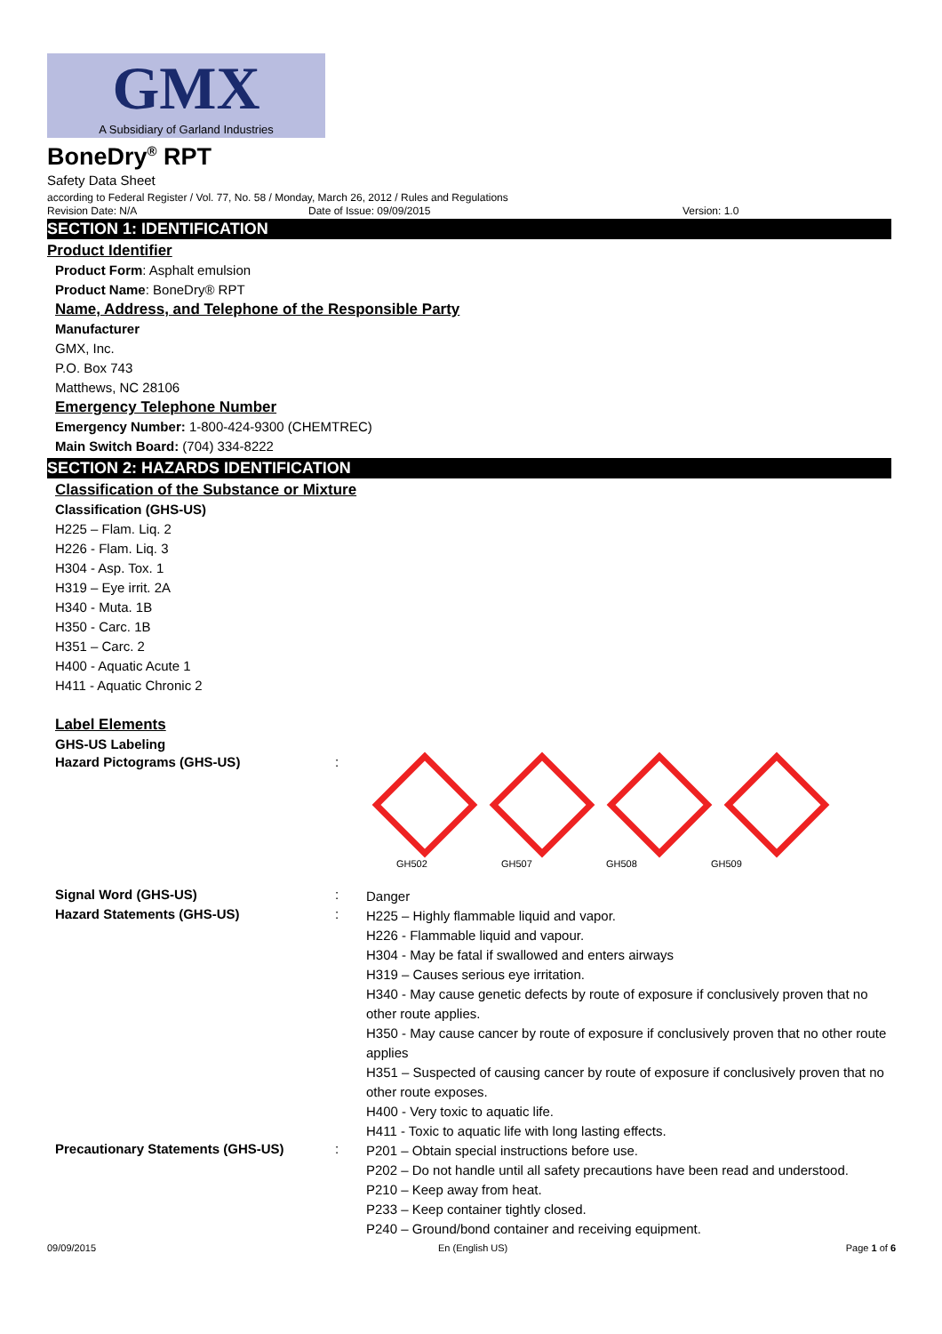GMX
A Subsidiary of Garland Industries
BoneDry<sup>®</sup> RPT
Safety Data Sheet
according to Federal Register / Vol. 77, No. 58 / Monday, March 26, 2012 / Rules and Regulations
Revision Date: N/A Date of Issue: 09/09/2015 Version: 1.0
SECTION 1: IDENTIFICATION
Product Identifier
Product Form: Asphalt emulsion
Product Name: BoneDry® RPT
Name, Address, and Telephone of the Responsible Party
Manufacturer
GMX, Inc.
P.O. Box 743
Matthews, NC 28106
Emergency Telephone Number
Emergency Number: 1-800-424-9300 (CHEMTREC)
Main Switch Board: (704) 334-8222
SECTION 2: HAZARDS IDENTIFICATION
Classification of the Substance or Mixture
Classification (GHS-US)
H225 – Flam. Liq. 2
H226 - Flam. Liq. 3
H304 - Asp. Tox. 1
H319 – Eye irrit. 2A
H340 - Muta. 1B
H350 - Carc. 1B
H351 – Carc. 2
H400 - Aquatic Acute 1
H411 - Aquatic Chronic 2
Label Elements
GHS-US Labeling
Hazard Pictograms (GHS-US) :
GH502 GH507 GH508 GH509
Signal Word (GHS-US) :
Danger
Hazard Statements (GHS-US) :
H225 – Highly flammable liquid and vapor.
H226 - Flammable liquid and vapour.
H304 - May be fatal if swallowed and enters airways
H319 – Causes serious eye irritation.
H340 - May cause genetic defects by route of exposure if conclusively proven that no other route applies.
H350 - May cause cancer by route of exposure if conclusively proven that no other route applies
H351 – Suspected of causing cancer by route of exposure if conclusively proven that no other route exposes.
H400 - Very toxic to aquatic life.
H411 - Toxic to aquatic life with long lasting effects.
Precautionary Statements (GHS-US) :
P201 – Obtain special instructions before use.
P202 – Do not handle until all safety precautions have been read and understood.
P210 – Keep away from heat.
P233 – Keep container tightly closed.
P240 – Ground/bond container and receiving equipment.
09/09/2015 En (English US) Page 1 of 6